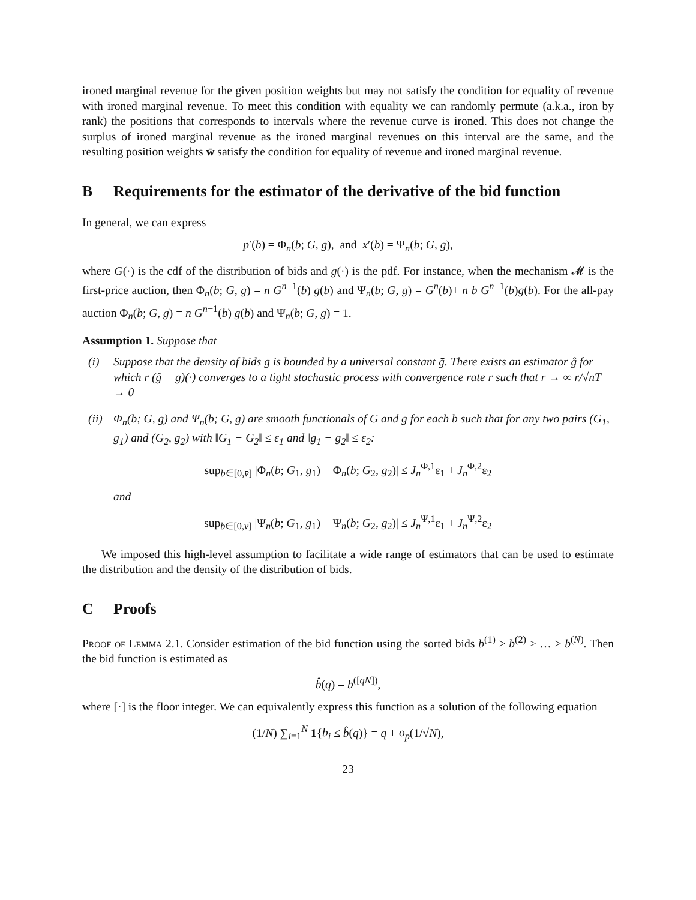ironed marginal revenue for the given position weights but may not satisfy the condition for equality of revenue with ironed marginal revenue. To meet this condition with equality we can randomly permute (a.k.a., iron by rank) the positions that corresponds to intervals where the revenue curve is ironed. This does not change the surplus of ironed marginal revenue as the ironed marginal revenues on this interval are the same, and the resulting position weights w̄ satisfy the condition for equality of revenue and ironed marginal revenue.
B Requirements for the estimator of the derivative of the bid function
In general, we can express
p′(b) = Φ<sub>n</sub>(b; G, g), and x′(b) = Ψ<sub>n</sub>(b; G, g),
where G(·) is the cdf of the distribution of bids and g(·) is the pdf. For instance, when the mechanism 𝓜 is the first-price auction, then Φ<sub>n</sub>(b; G, g) = n G<sup>n−1</sup>(b) g(b) and Ψ<sub>n</sub>(b; G, g) = G<sup>n</sup>(b)+ n b G<sup>n−1</sup>(b)g(b). For the all-pay auction Φ<sub>n</sub>(b; G, g) = n G<sup>n−1</sup>(b) g(b) and Ψ<sub>n</sub>(b; G, g) = 1.
Assumption 1. Suppose that
(i) Suppose that the density of bids g is bounded by a universal constant ḡ. There exists an estimator ĝ for which r (ĝ − g)(·) converges to a tight stochastic process with convergence rate r such that r → ∞ r/√nT → 0
(ii) Φ<sub>n</sub>(b; G, g) and Ψ<sub>n</sub>(b; G, g) are smooth functionals of G and g for each b such that for any two pairs (G<sub>1</sub>, g<sub>1</sub>) and (G<sub>2</sub>, g<sub>2</sub>) with ‖G<sub>1</sub> − G<sub>2</sub>‖ ≤ ε<sub>1</sub> and ‖g<sub>1</sub> − g<sub>2</sub>‖ ≤ ε<sub>2</sub>:
sup<sub>b∈[0,v̄]</sub> |Φ<sub>n</sub>(b; G<sub>1</sub>, g<sub>1</sub>) − Φ<sub>n</sub>(b; G<sub>2</sub>, g<sub>2</sub>)| ≤ J<sub>n</sub><sup>Φ,1</sup>ε<sub>1</sub> + J<sub>n</sub><sup>Φ,2</sup>ε<sub>2</sub>
and
sup<sub>b∈[0,v̄]</sub> |Ψ<sub>n</sub>(b; G<sub>1</sub>, g<sub>1</sub>) − Ψ<sub>n</sub>(b; G<sub>2</sub>, g<sub>2</sub>)| ≤ J<sub>n</sub><sup>Ψ,1</sup>ε<sub>1</sub> + J<sub>n</sub><sup>Ψ,2</sup>ε<sub>2</sub>
We imposed this high-level assumption to facilitate a wide range of estimators that can be used to estimate the distribution and the density of the distribution of bids.
C Proofs
Proof of Lemma 2.1. Consider estimation of the bid function using the sorted bids b<sup>(1)</sup> ≥ b<sup>(2)</sup> ≥ … ≥ b<sup>(N)</sup>. Then the bid function is estimated as
b̂(q) = b<sup>([qN])</sup>,
where [·] is the floor integer. We can equivalently express this function as a solution of the following equation
(1/N) ∑<sub>i=1</sub><sup>N</sup> 1{b<sub>i</sub> ≤ b̂(q)} = q + o<sub>p</sub>(1/√N),
23